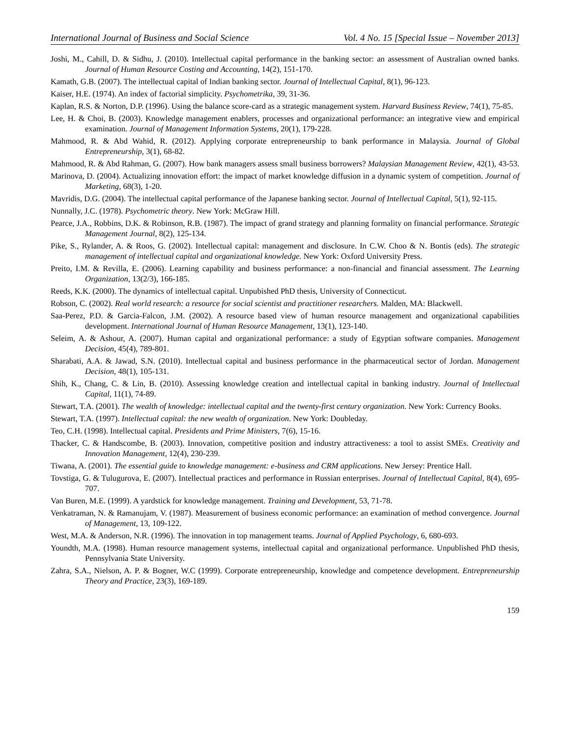International Journal of Business and Social Science Vol. 4 No. 15 [Special Issue – November 2013]
Joshi, M., Cahill, D. & Sidhu, J. (2010). Intellectual capital performance in the banking sector: an assessment of Australian owned banks. Journal of Human Resource Costing and Accounting, 14(2), 151-170.
Kamath, G.B. (2007). The intellectual capital of Indian banking sector. Journal of Intellectual Capital, 8(1), 96-123.
Kaiser, H.E. (1974). An index of factorial simplicity. Psychometrika, 39, 31-36.
Kaplan, R.S. & Norton, D.P. (1996). Using the balance score-card as a strategic management system. Harvard Business Review, 74(1), 75-85.
Lee, H. & Choi, B. (2003). Knowledge management enablers, processes and organizational performance: an integrative view and empirical examination. Journal of Management Information Systems, 20(1), 179-228.
Mahmood, R. & Abd Wahid, R. (2012). Applying corporate entrepreneurship to bank performance in Malaysia. Journal of Global Entrepreneurship, 3(1), 68-82.
Mahmood, R. & Abd Rahman, G. (2007). How bank managers assess small business borrowers? Malaysian Management Review, 42(1), 43-53.
Marinova, D. (2004). Actualizing innovation effort: the impact of market knowledge diffusion in a dynamic system of competition. Journal of Marketing, 68(3), 1-20.
Mavridis, D.G. (2004). The intellectual capital performance of the Japanese banking sector. Journal of Intellectual Capital, 5(1), 92-115.
Nunnally, J.C. (1978). Psychometric theory. New York: McGraw Hill.
Pearce, J.A., Robbins, D.K. & Robinson, R.B. (1987). The impact of grand strategy and planning formality on financial performance. Strategic Management Journal, 8(2), 125-134.
Pike, S., Rylander, A. & Roos, G. (2002). Intellectual capital: management and disclosure. In C.W. Choo & N. Bontis (eds). The strategic management of intellectual capital and organizational knowledge. New York: Oxford University Press.
Preito, I.M. & Revilla, E. (2006). Learning capability and business performance: a non-financial and financial assessment. The Learning Organization, 13(2/3), 166-185.
Reeds, K.K. (2000). The dynamics of intellectual capital. Unpubished PhD thesis, University of Connecticut.
Robson, C. (2002). Real world research: a resource for social scientist and practitioner researchers. Malden, MA: Blackwell.
Saa-Perez, P.D. & Garcia-Falcon, J.M. (2002). A resource based view of human resource management and organizational capabilities development. International Journal of Human Resource Management, 13(1), 123-140.
Seleim, A. & Ashour, A. (2007). Human capital and organizational performance: a study of Egyptian software companies. Management Decision, 45(4), 789-801.
Sharabati, A.A. & Jawad, S.N. (2010). Intellectual capital and business performance in the pharmaceutical sector of Jordan. Management Decision, 48(1), 105-131.
Shih, K., Chang, C. & Lin, B. (2010). Assessing knowledge creation and intellectual capital in banking industry. Journal of Intellectual Capital, 11(1), 74-89.
Stewart, T.A. (2001). The wealth of knowledge: intellectual capital and the twenty-first century organization. New York: Currency Books.
Stewart, T.A. (1997). Intellectual capital: the new wealth of organization. New York: Doubleday.
Teo, C.H. (1998). Intellectual capital. Presidents and Prime Ministers, 7(6), 15-16.
Thacker, C. & Handscombe, B. (2003). Innovation, competitive position and industry attractiveness: a tool to assist SMEs. Creativity and Innovation Management, 12(4), 230-239.
Tiwana, A. (2001). The essential guide to knowledge management: e-business and CRM applications. New Jersey: Prentice Hall.
Tovstiga, G. & Tulugurova, E. (2007). Intellectual practices and performance in Russian enterprises. Journal of Intellectual Capital, 8(4), 695-707.
Van Buren, M.E. (1999). A yardstick for knowledge management. Training and Development, 53, 71-78.
Venkatraman, N. & Ramanujam, V. (1987). Measurement of business economic performance: an examination of method convergence. Journal of Management, 13, 109-122.
West, M.A. & Anderson, N.R. (1996). The innovation in top management teams. Journal of Applied Psychology, 6, 680-693.
Youndth, M.A. (1998). Human resource management systems, intellectual capital and organizational performance. Unpublished PhD thesis, Pennsylvania State University.
Zahra, S.A., Nielson, A. P. & Bogner, W.C (1999). Corporate entrepreneurship, knowledge and competence development. Entrepreneurship Theory and Practice, 23(3), 169-189.
159